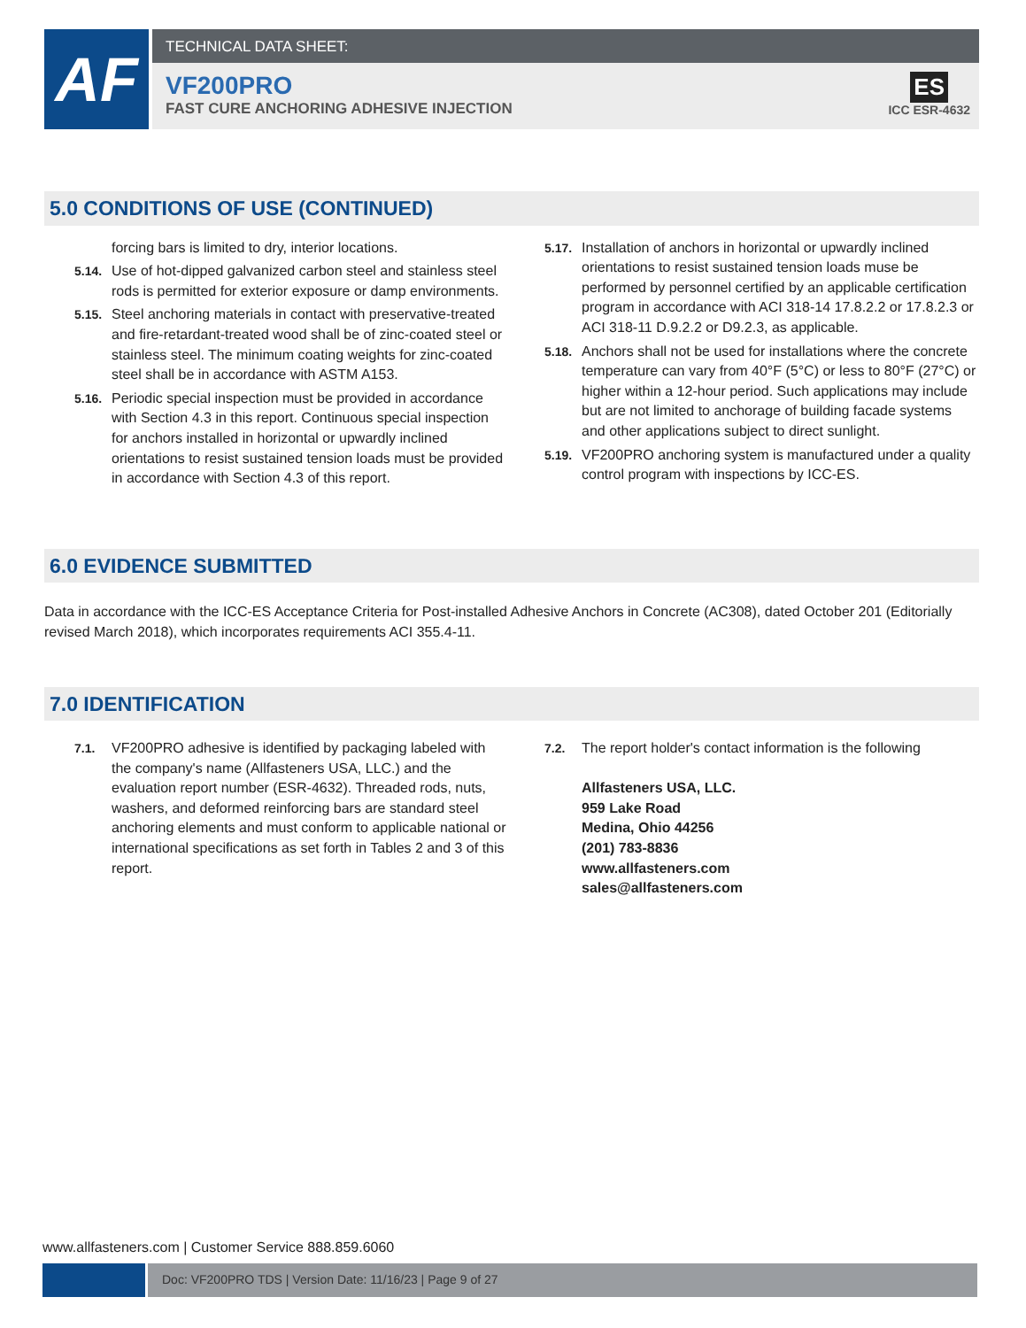AF
TECHNICAL DATA SHEET:
VF200PRO
FAST CURE ANCHORING ADHESIVE INJECTION
ES
ICC ESR-4632
5.0 CONDITIONS OF USE (CONTINUED)
forcing bars is limited to dry, interior locations.
5.14. Use of hot-dipped galvanized carbon steel and stainless steel rods is permitted for exterior exposure or damp environments.
5.15. Steel anchoring materials in contact with preservative-treated and fire-retardant-treated wood shall be of zinc-coated steel or stainless steel. The minimum coating weights for zinc-coated steel shall be in accordance with ASTM A153.
5.16. Periodic special inspection must be provided in accordance with Section 4.3 in this report. Continuous special inspection for anchors installed in horizontal or upwardly inclined orientations to resist sustained tension loads must be provided in accordance with Section 4.3 of this report.
5.17. Installation of anchors in horizontal or upwardly inclined orientations to resist sustained tension loads muse be performed by personnel certified by an applicable certification program in accordance with ACI 318-14 17.8.2.2 or 17.8.2.3 or ACI 318-11 D.9.2.2 or D9.2.3, as applicable.
5.18. Anchors shall not be used for installations where the concrete temperature can vary from 40°F (5°C) or less to 80°F (27°C) or higher within a 12-hour period. Such applications may include but are not limited to anchorage of building facade systems and other applications subject to direct sunlight.
5.19. VF200PRO anchoring system is manufactured under a quality control program with inspections by ICC-ES.
6.0 EVIDENCE SUBMITTED
Data in accordance with the ICC-ES Acceptance Criteria for Post-installed Adhesive Anchors in Concrete (AC308), dated October 201 (Editorially revised March 2018), which incorporates requirements ACI 355.4-11.
7.0 IDENTIFICATION
7.1. VF200PRO adhesive is identified by packaging labeled with the company's name (Allfasteners USA, LLC.) and the evaluation report number (ESR-4632). Threaded rods, nuts, washers, and deformed reinforcing bars are standard steel anchoring elements and must conform to applicable national or international specifications as set forth in Tables 2 and 3 of this report.
7.2. The report holder's contact information is the following
Allfasteners USA, LLC.
959 Lake Road
Medina, Ohio 44256
(201) 783-8836
www.allfasteners.com
sales@allfasteners.com
www.allfasteners.com | Customer Service 888.859.6060
Doc: VF200PRO TDS | Version Date: 11/16/23 | Page 9 of 27